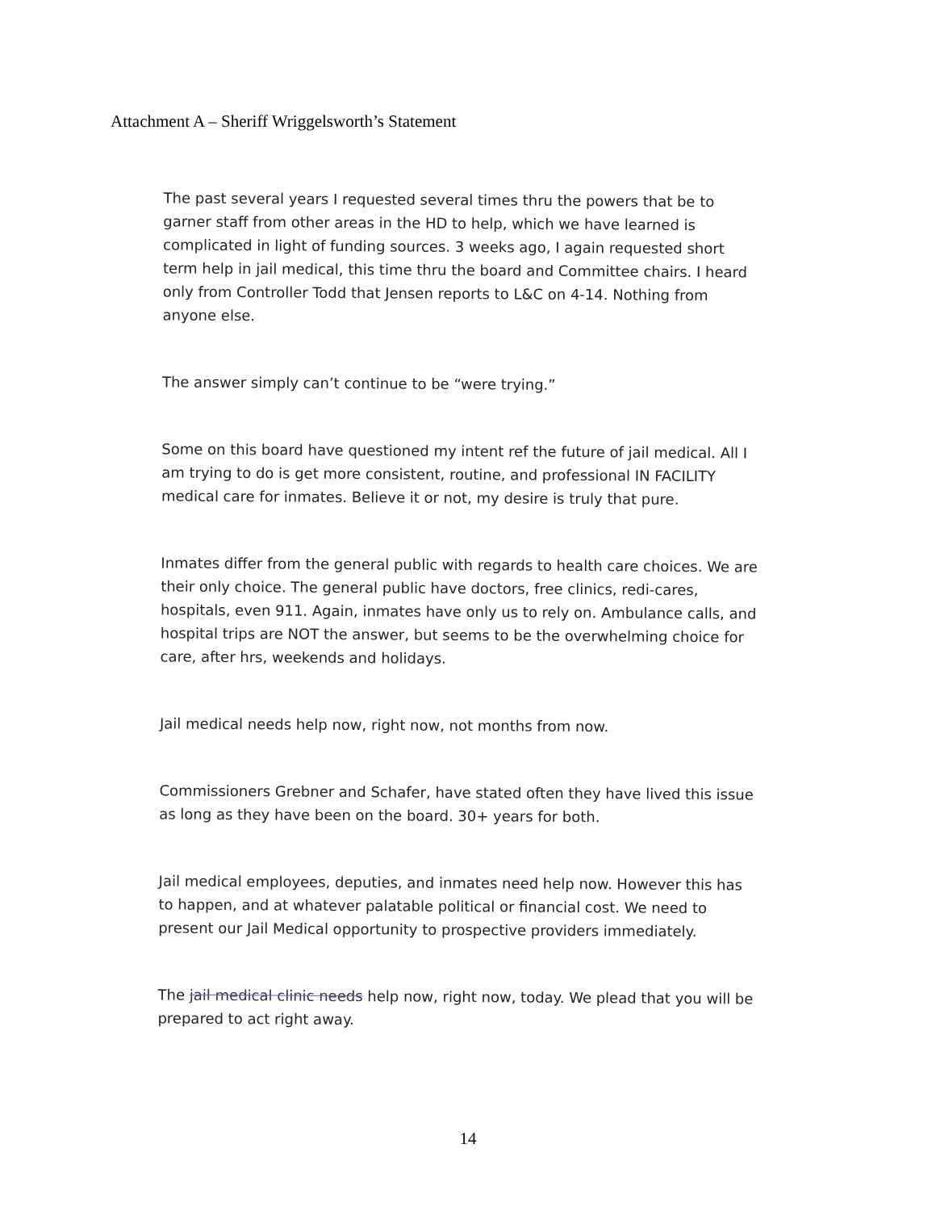Attachment A – Sheriff Wriggelsworth’s Statement
The past several years I requested several times thru the powers that be to garner staff from other areas in the HD to help, which we have learned is complicated in light of funding sources. 3 weeks ago, I again requested short term help in jail medical, this time thru the board and Committee chairs. I heard only from Controller Todd that Jensen reports to L&C on 4-14. Nothing from anyone else.
The answer simply can’t continue to be “were trying.”
Some on this board have questioned my intent ref the future of jail medical. All I am trying to do is get more consistent, routine, and professional IN FACILITY medical care for inmates. Believe it or not, my desire is truly that pure.
Inmates differ from the general public with regards to health care choices. We are their only choice. The general public have doctors, free clinics, redi-cares, hospitals, even 911. Again, inmates have only us to rely on. Ambulance calls, and hospital trips are NOT the answer, but seems to be the overwhelming choice for care, after hrs, weekends and holidays.
Jail medical needs help now, right now, not months from now.
Commissioners Grebner and Schafer, have stated often they have lived this issue as long as they have been on the board. 30+ years for both.
Jail medical employees, deputies, and inmates need help now. However this has to happen, and at whatever palatable political or financial cost. We need to present our Jail Medical opportunity to prospective providers immediately.
The jail medical clinic needs help now, right now, today. We plead that you will be prepared to act right away.
14